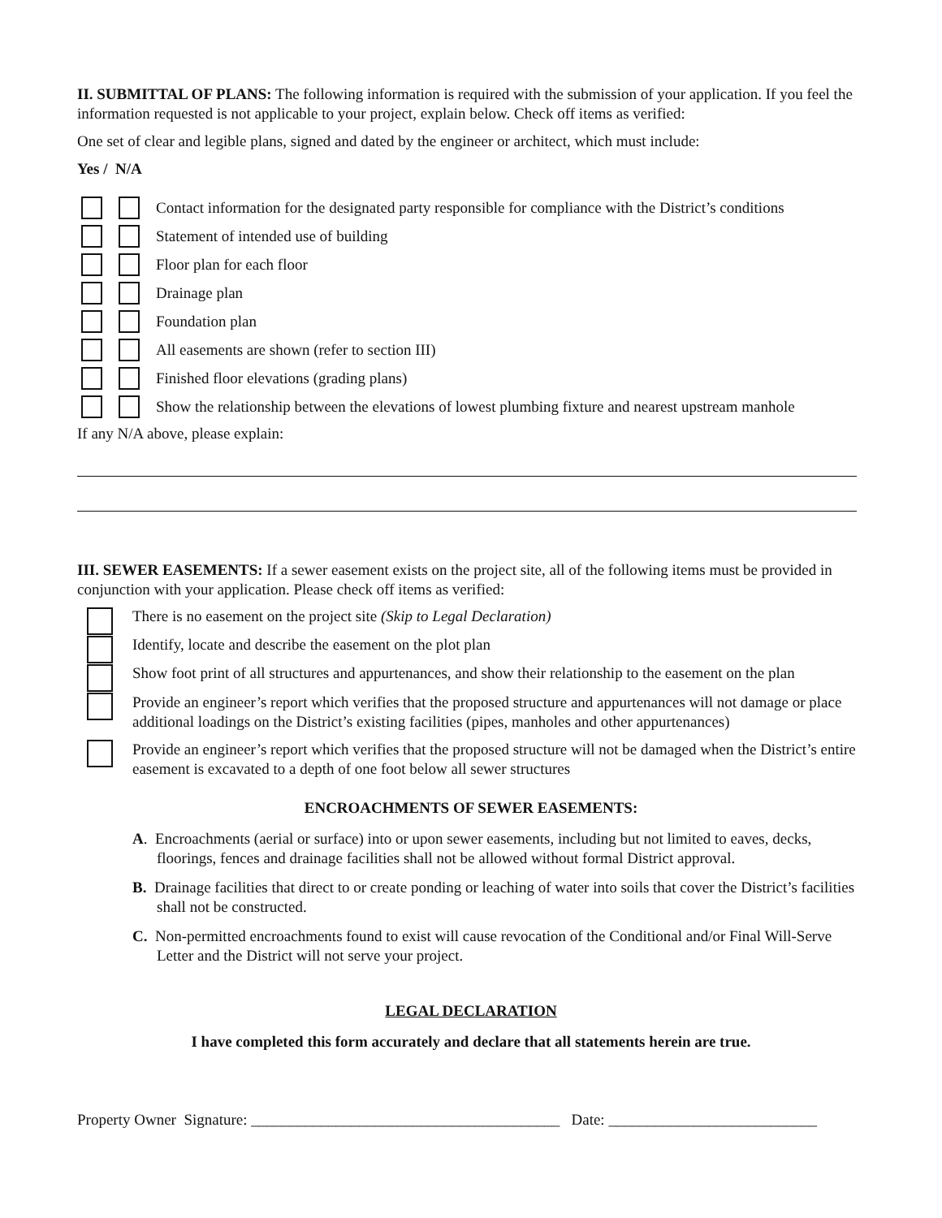II. SUBMITTAL OF PLANS: The following information is required with the submission of your application. If you feel the information requested is not applicable to your project, explain below. Check off items as verified:
One set of clear and legible plans, signed and dated by the engineer or architect, which must include:
Yes / N/A
Contact information for the designated party responsible for compliance with the District’s conditions
Statement of intended use of building
Floor plan for each floor
Drainage plan
Foundation plan
All easements are shown (refer to section III)
Finished floor elevations (grading plans)
Show the relationship between the elevations of lowest plumbing fixture and nearest upstream manhole
If any N/A above, please explain:
III. SEWER EASEMENTS: If a sewer easement exists on the project site, all of the following items must be provided in conjunction with your application. Please check off items as verified:
There is no easement on the project site (Skip to Legal Declaration)
Identify, locate and describe the easement on the plot plan
Show foot print of all structures and appurtenances, and show their relationship to the easement on the plan
Provide an engineer’s report which verifies that the proposed structure and appurtenances will not damage or place additional loadings on the District’s existing facilities (pipes, manholes and other appurtenances)
Provide an engineer’s report which verifies that the proposed structure will not be damaged when the District’s entire easement is excavated to a depth of one foot below all sewer structures
ENCROACHMENTS OF SEWER EASEMENTS:
A. Encroachments (aerial or surface) into or upon sewer easements, including but not limited to eaves, decks, floorings, fences and drainage facilities shall not be allowed without formal District approval.
B. Drainage facilities that direct to or create ponding or leaching of water into soils that cover the District’s facilities shall not be constructed.
C. Non-permitted encroachments found to exist will cause revocation of the Conditional and/or Final Will-Serve Letter and the District will not serve your project.
LEGAL DECLARATION
I have completed this form accurately and declare that all statements herein are true.
Property Owner Signature: ________________________________________ Date: ___________________________